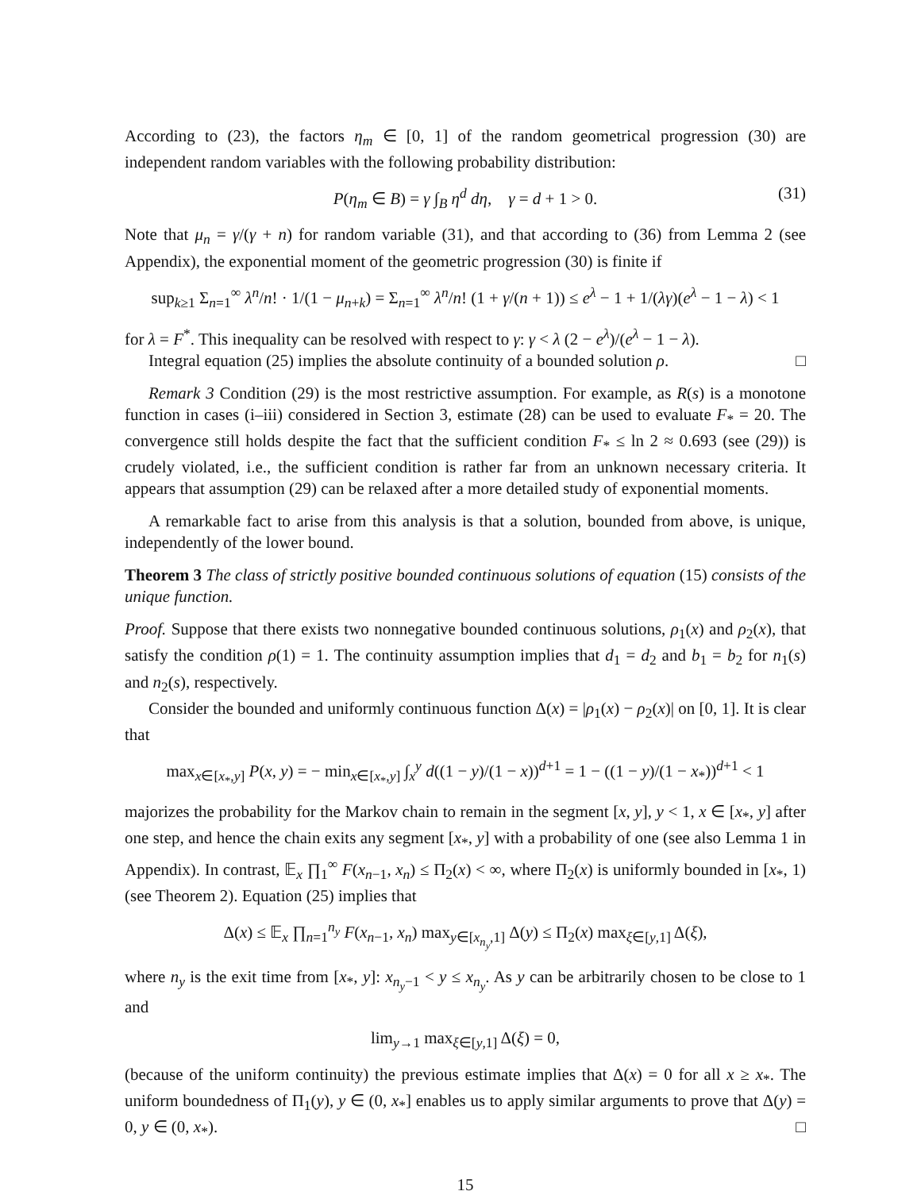According to (23), the factors η<sub>m</sub> ∈ [0, 1] of the random geometrical progression (30) are independent random variables with the following probability distribution:
P(η<sub>m</sub> ∈ B) = γ ∫<sub>B</sub> η<sup>d</sup> dη, γ = d + 1 > 0. (31)
Note that μ<sub>n</sub> = γ/(γ + n) for random variable (31), and that according to (36) from Lemma 2 (see Appendix), the exponential moment of the geometric progression (30) is finite if
sup<sub>k≥1</sub> Σ<sub>n=1</sub><sup>∞</sup> λ<sup>n</sup>/n! · 1/(1 − μ<sub>n+k</sub>) = Σ<sub>n=1</sub><sup>∞</sup> λ<sup>n</sup>/n! (1 + γ/(n + 1)) ≤ e<sup>λ</sup> − 1 + 1/(λγ)(e<sup>λ</sup> − 1 − λ) < 1
for λ = F<sup>*</sup>. This inequality can be resolved with respect to γ: γ < λ (2 − e<sup>λ</sup>)/(e<sup>λ</sup> − 1 − λ).
Integral equation (25) implies the absolute continuity of a bounded solution ρ. □
Remark 3 Condition (29) is the most restrictive assumption. For example, as R(s) is a monotone function in cases (i–iii) considered in Section 3, estimate (28) can be used to evaluate F<sub>*</sub> = 20. The convergence still holds despite the fact that the sufficient condition F<sub>*</sub> ≤ ln 2 ≈ 0.693 (see (29)) is crudely violated, i.e., the sufficient condition is rather far from an unknown necessary criteria. It appears that assumption (29) can be relaxed after a more detailed study of exponential moments.
A remarkable fact to arise from this analysis is that a solution, bounded from above, is unique, independently of the lower bound.
Theorem 3 The class of strictly positive bounded continuous solutions of equation (15) consists of the unique function.
Proof. Suppose that there exists two nonnegative bounded continuous solutions, ρ<sub>1</sub>(x) and ρ<sub>2</sub>(x), that satisfy the condition ρ(1) = 1. The continuity assumption implies that d<sub>1</sub> = d<sub>2</sub> and b<sub>1</sub> = b<sub>2</sub> for n<sub>1</sub>(s) and n<sub>2</sub>(s), respectively.
Consider the bounded and uniformly continuous function Δ(x) = |ρ<sub>1</sub>(x) − ρ<sub>2</sub>(x)| on [0, 1]. It is clear that
max<sub>x∈[x<sub>*</sub>,y]</sub> P(x, y) = − min<sub>x∈[x<sub>*</sub>,y]</sub> ∫<sub>x</sub><sup>y</sup> d((1 − y)/(1 − x))<sup>d+1</sup> = 1 − ((1 − y)/(1 − x<sub>*</sub>))<sup>d+1</sup> < 1
majorizes the probability for the Markov chain to remain in the segment [x, y], y < 1, x ∈ [x<sub>*</sub>, y] after one step, and hence the chain exits any segment [x<sub>*</sub>, y] with a probability of one (see also Lemma 1 in Appendix). In contrast, 𝔼<sub>x</sub> ∏<sub>1</sub><sup>∞</sup> F(x<sub>n−1</sub>, x<sub>n</sub>) ≤ Π<sub>2</sub>(x) < ∞, where Π<sub>2</sub>(x) is uniformly bounded in [x<sub>*</sub>, 1) (see Theorem 2). Equation (25) implies that
Δ(x) ≤ 𝔼<sub>x</sub> ∏<sub>n=1</sub><sup>n<sub>y</sub></sup> F(x<sub>n−1</sub>, x<sub>n</sub>) max<sub>y∈[x<sub>n<sub>y</sub></sub>,1]</sub> Δ(y) ≤ Π<sub>2</sub>(x) max<sub>ξ∈[y,1]</sub> Δ(ξ),
where n<sub>y</sub> is the exit time from [x<sub>*</sub>, y]: x<sub>n<sub>y</sub>−1</sub> < y ≤ x<sub>n<sub>y</sub></sub>. As y can be arbitrarily chosen to be close to 1 and
lim<sub>y→1</sub> max<sub>ξ∈[y,1]</sub> Δ(ξ) = 0,
(because of the uniform continuity) the previous estimate implies that Δ(x) = 0 for all x ≥ x<sub>*</sub>. The uniform boundedness of Π<sub>1</sub>(y), y ∈ (0, x<sub>*</sub>] enables us to apply similar arguments to prove that Δ(y) = 0, y ∈ (0, x<sub>*</sub>). □
15